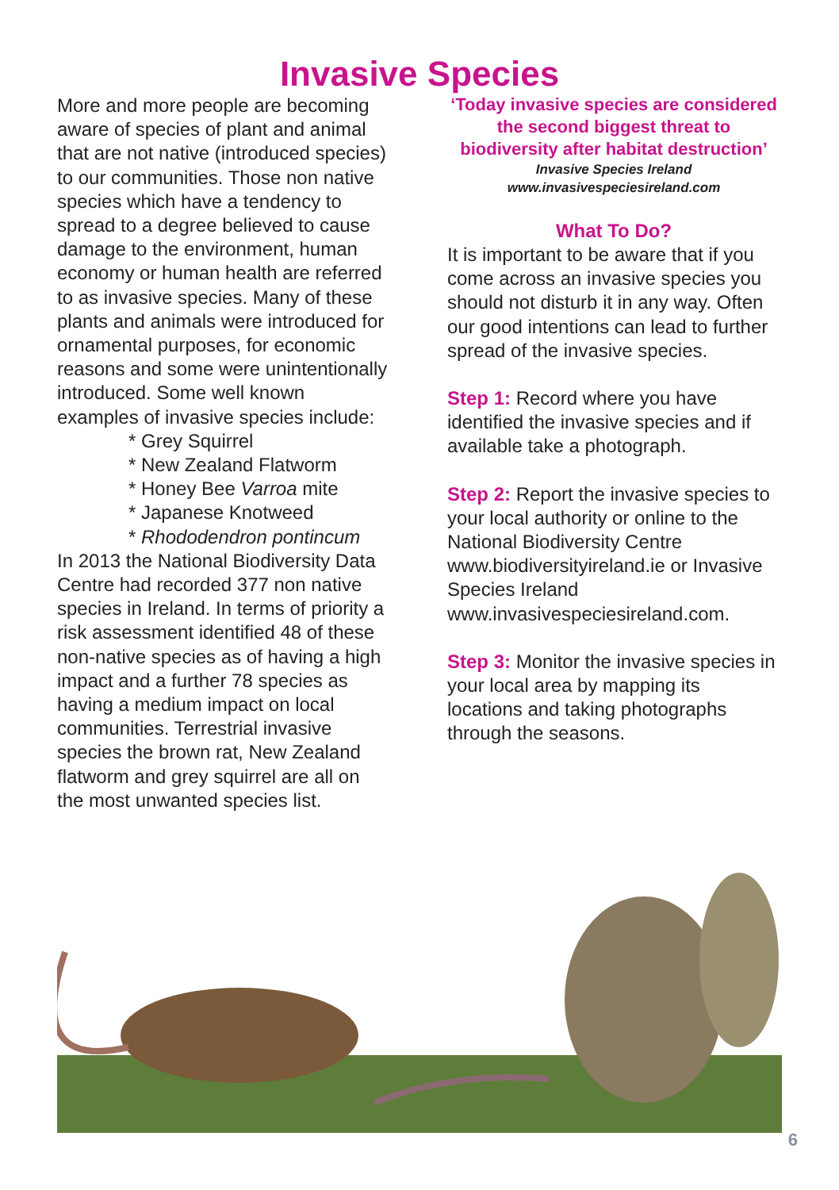Invasive Species
More and more people are becoming aware of species of plant and animal that are not native (introduced species) to our communities. Those non native species which have a tendency to spread to a degree believed to cause damage to the environment, human economy or human health are referred to as invasive species. Many of these plants and animals were introduced for ornamental purposes, for economic reasons and some were unintentionally introduced. Some well known examples of invasive species include:
* Grey Squirrel
* New Zealand Flatworm
* Honey Bee Varroa mite
* Japanese Knotweed
* Rhododendron pontincum
In 2013 the National Biodiversity Data Centre had recorded 377 non native species in Ireland. In terms of priority a risk assessment identified 48 of these non-native species as of having a high impact and a further 78 species as having a medium impact on local communities. Terrestrial invasive species the brown rat, New Zealand flatworm and grey squirrel are all on the most unwanted species list.
‘Today invasive species are considered the second biggest threat to biodiversity after habitat destruction’
Invasive Species Ireland
www.invasivespeciesireland.com
What To Do?
It is important to be aware that if you come across an invasive species you should not disturb it in any way. Often our good intentions can lead to further spread of the invasive species.
Step 1: Record where you have identified the invasive species and if available take a photograph.
Step 2: Report the invasive species to your local authority or online to the National Biodiversity Centre www.biodiversityireland.ie or Invasive Species Ireland www.invasivespeciesireland.com.
Step 3: Monitor the invasive species in your local area by mapping its locations and taking photographs through the seasons.
6